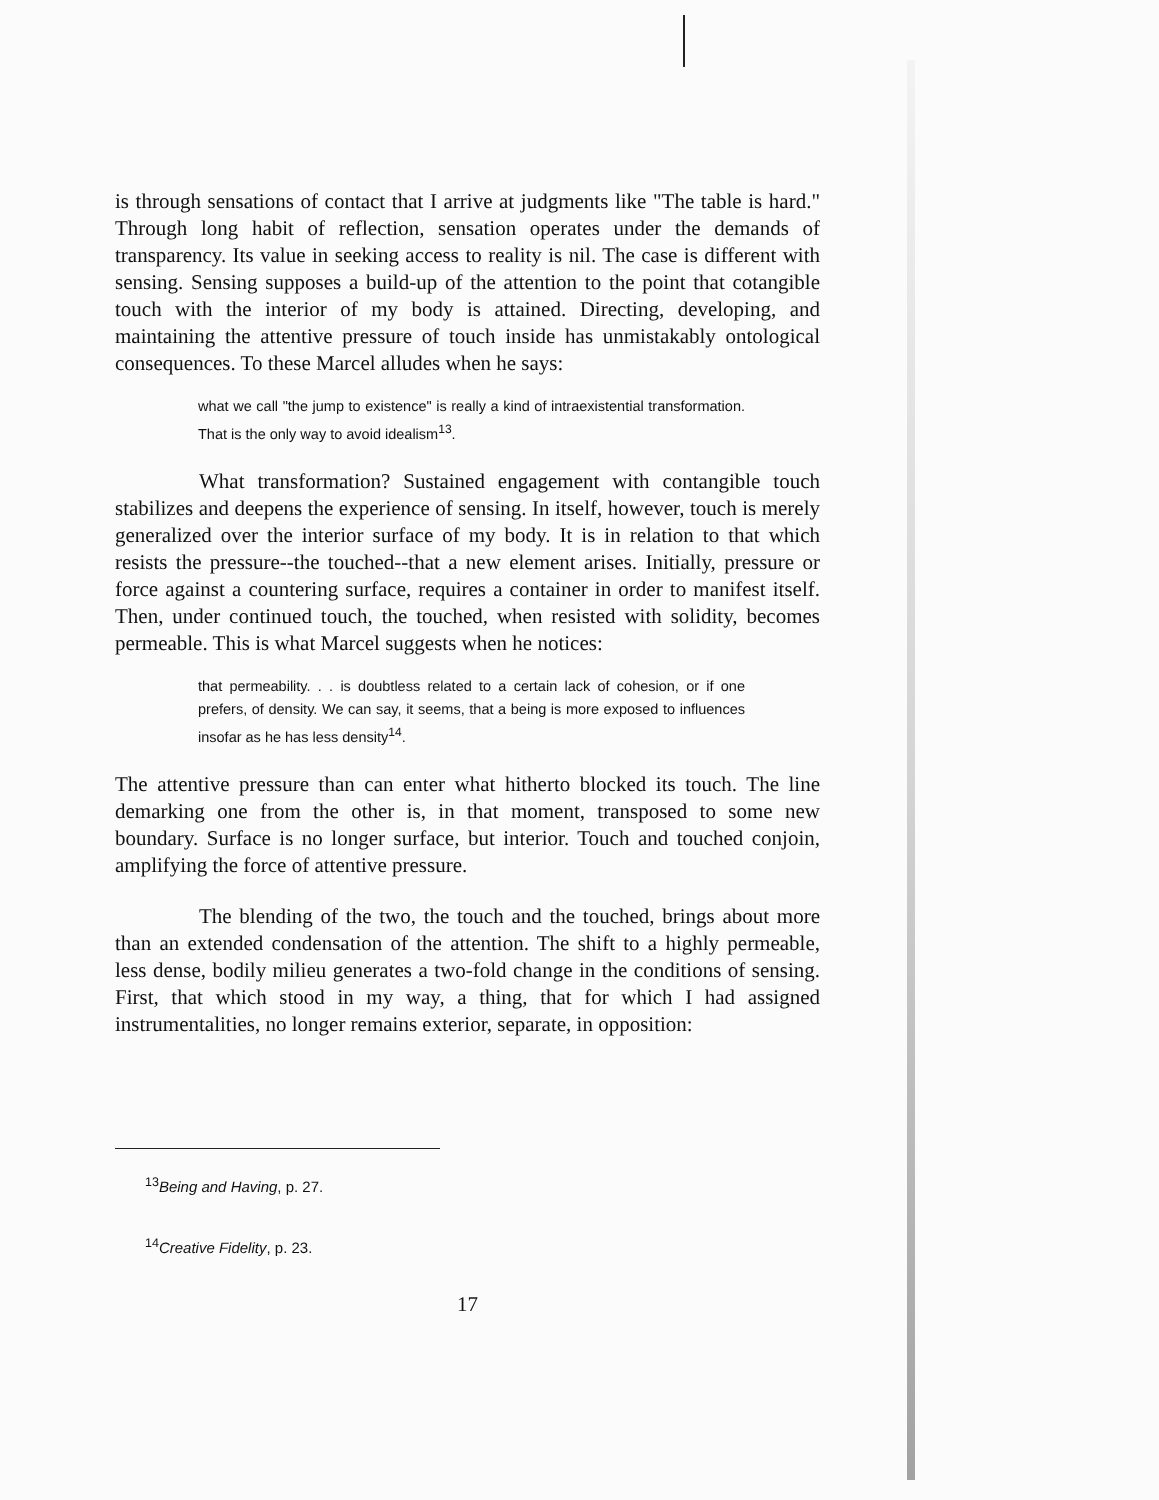is through sensations of contact that I arrive at judgments like "The table is hard." Through long habit of reflection, sensation operates under the demands of transparency. Its value in seeking access to reality is nil. The case is different with sensing. Sensing supposes a build-up of the attention to the point that cotangible touch with the interior of my body is attained. Directing, developing, and maintaining the attentive pressure of touch inside has unmistakably ontological consequences. To these Marcel alludes when he says:
what we call "the jump to existence" is really a kind of intraexistential transformation. That is the only way to avoid idealism<sup>13</sup>.
What transformation? Sustained engagement with contangible touch stabilizes and deepens the experience of sensing. In itself, however, touch is merely generalized over the interior surface of my body. It is in relation to that which resists the pressure--the touched--that a new element arises. Initially, pressure or force against a countering surface, requires a container in order to manifest itself. Then, under continued touch, the touched, when resisted with solidity, becomes permeable. This is what Marcel suggests when he notices:
that permeability. . . is doubtless related to a certain lack of cohesion, or if one prefers, of density. We can say, it seems, that a being is more exposed to influences insofar as he has less density<sup>14</sup>.
The attentive pressure than can enter what hitherto blocked its touch. The line demarking one from the other is, in that moment, transposed to some new boundary. Surface is no longer surface, but interior. Touch and touched conjoin, amplifying the force of attentive pressure.
The blending of the two, the touch and the touched, brings about more than an extended condensation of the attention. The shift to a highly permeable, less dense, bodily milieu generates a two-fold change in the conditions of sensing. First, that which stood in my way, a thing, that for which I had assigned instrumentalities, no longer remains exterior, separate, in opposition:
<sup>13</sup> Being and Having, p. 27.
<sup>14</sup> Creative Fidelity, p. 23.
17